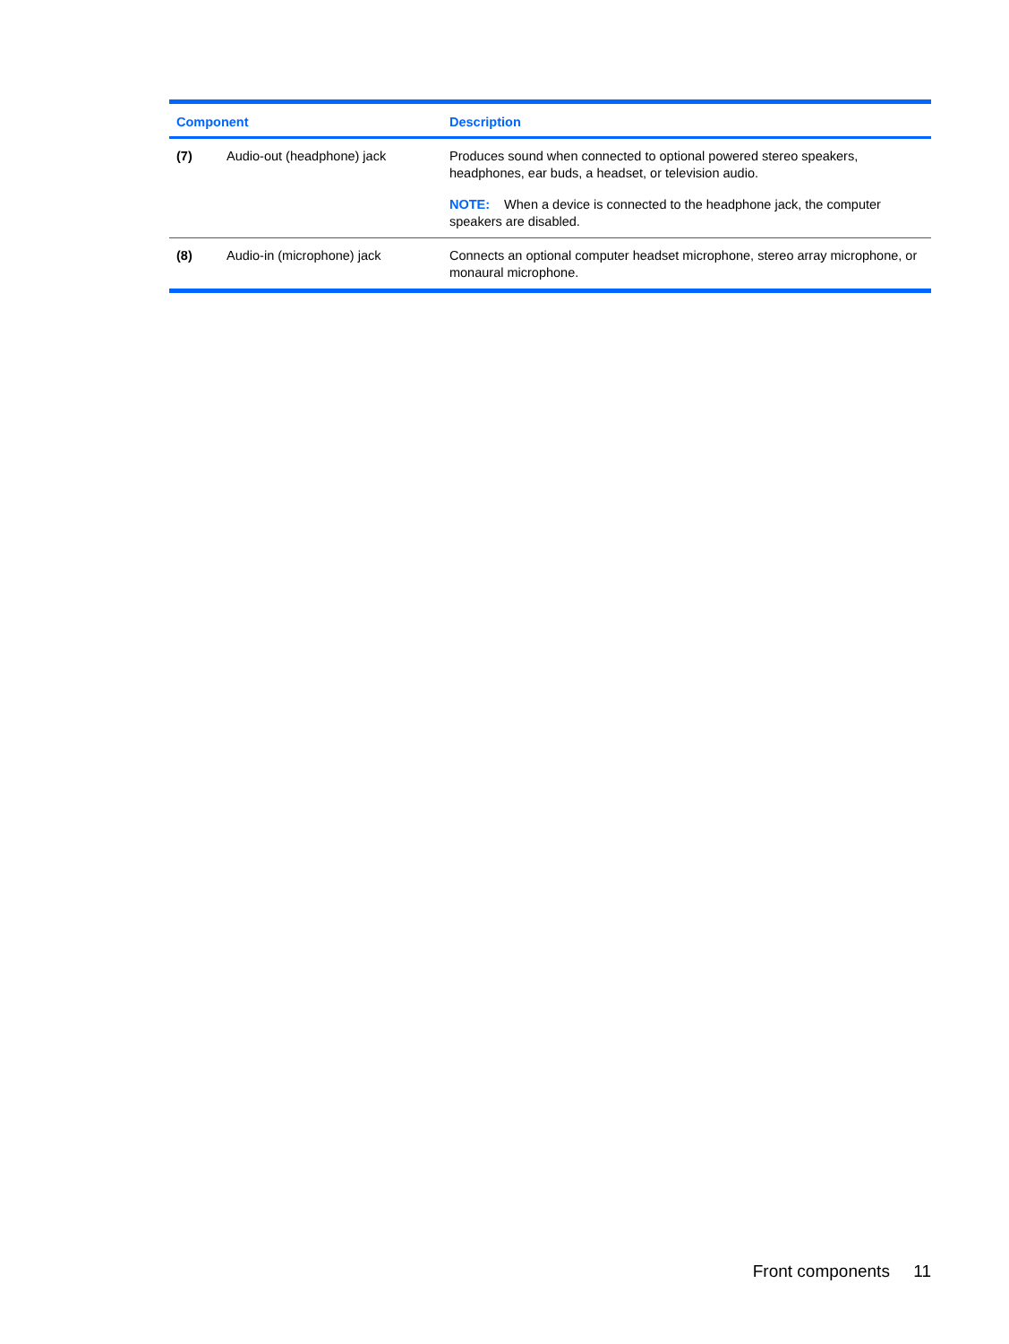| Component | | Description |
| --- | --- | --- |
| (7) | Audio-out (headphone) jack | Produces sound when connected to optional powered stereo speakers, headphones, ear buds, a headset, or television audio. NOTE: When a device is connected to the headphone jack, the computer speakers are disabled. |
| (8) | Audio-in (microphone) jack | Connects an optional computer headset microphone, stereo array microphone, or monaural microphone. |
Front components 11